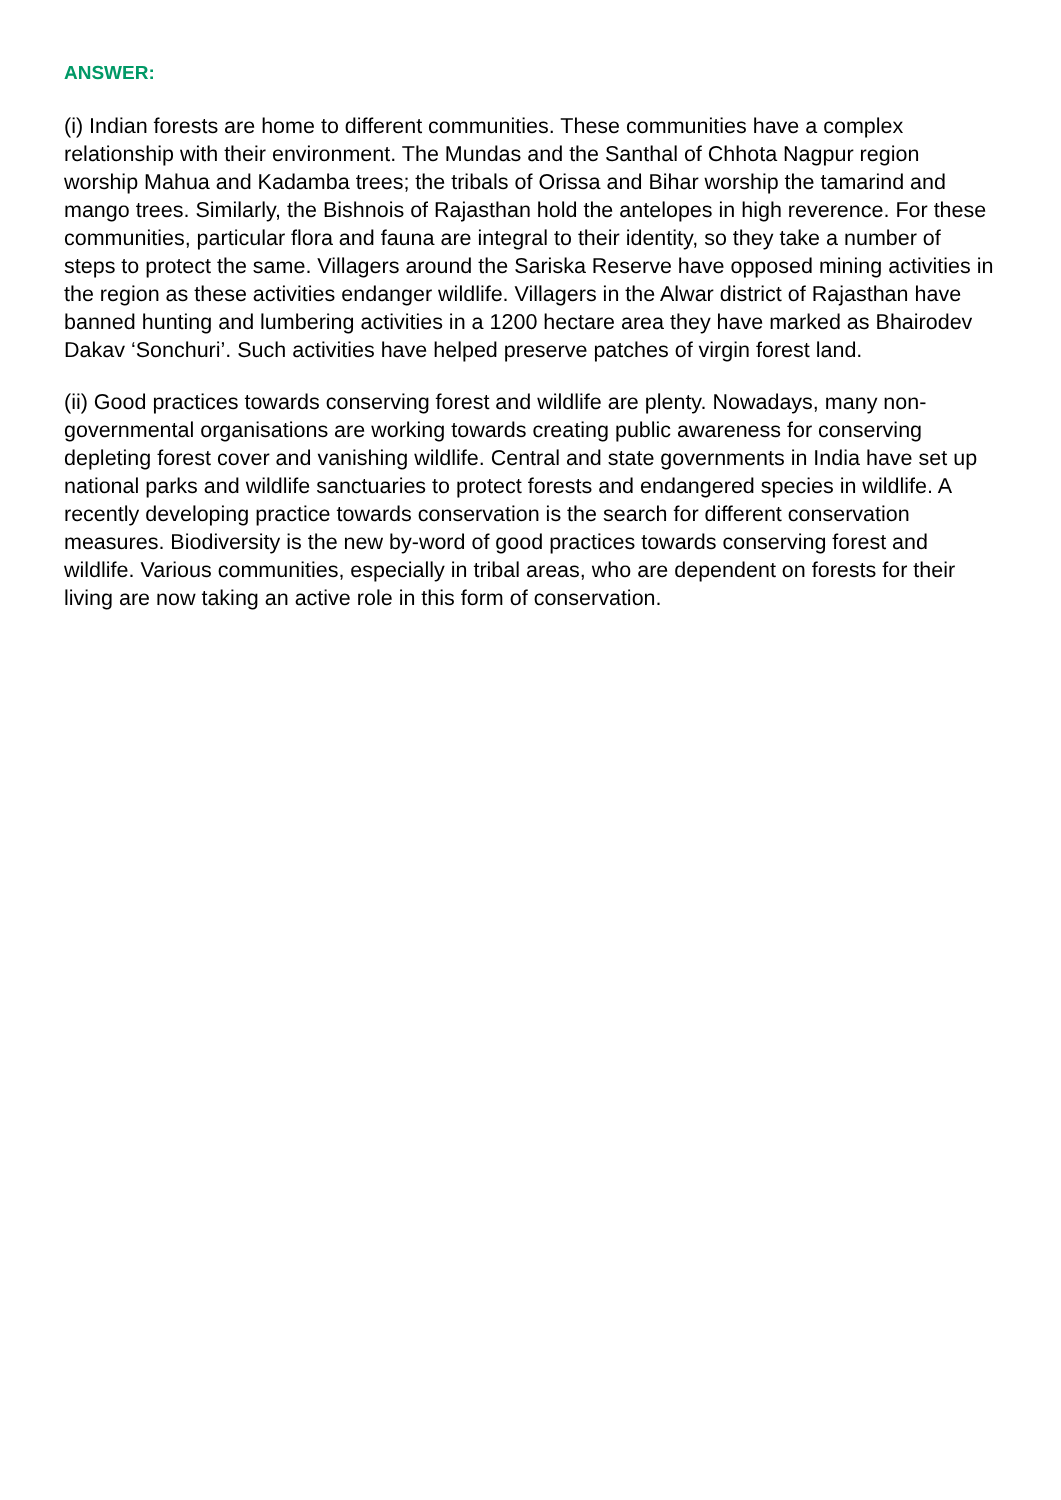ANSWER:
(i) Indian forests are home to different communities. These communities have a complex relationship with their environment. The Mundas and the Santhal of Chhota Nagpur region worship Mahua and Kadamba trees; the tribals of Orissa and Bihar worship the tamarind and mango trees. Similarly, the Bishnois of Rajasthan hold the antelopes in high reverence. For these communities, particular flora and fauna are integral to their identity, so they take a number of steps to protect the same. Villagers around the Sariska Reserve have opposed mining activities in the region as these activities endanger wildlife. Villagers in the Alwar district of Rajasthan have banned hunting and lumbering activities in a 1200 hectare area they have marked as Bhairodev Dakav ‘Sonchuri’. Such activities have helped preserve patches of virgin forest land.
(ii) Good practices towards conserving forest and wildlife are plenty. Nowadays, many non-governmental organisations are working towards creating public awareness for conserving depleting forest cover and vanishing wildlife. Central and state governments in India have set up national parks and wildlife sanctuaries to protect forests and endangered species in wildlife. A recently developing practice towards conservation is the search for different conservation measures. Biodiversity is the new by-word of good practices towards conserving forest and wildlife. Various communities, especially in tribal areas, who are dependent on forests for their living are now taking an active role in this form of conservation.